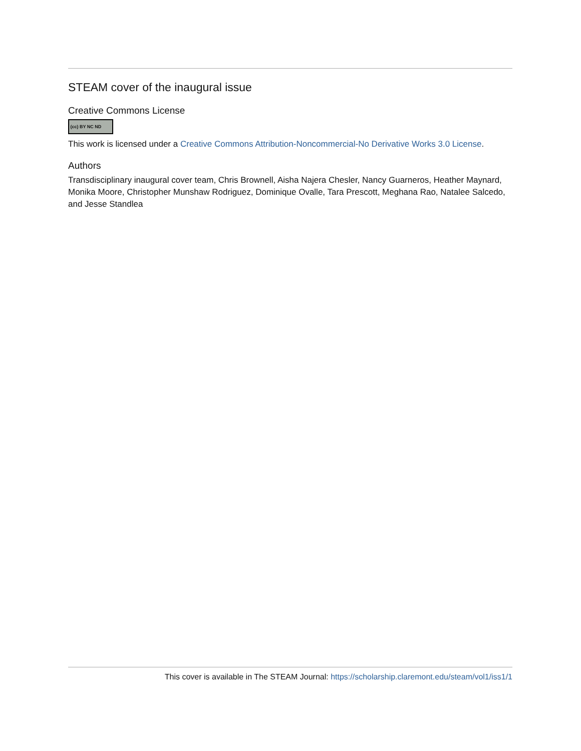STEAM cover of the inaugural issue
Creative Commons License
(cc) BY NC ND
This work is licensed under a Creative Commons Attribution-Noncommercial-No Derivative Works 3.0 License.
Authors
Transdisciplinary inaugural cover team, Chris Brownell, Aisha Najera Chesler, Nancy Guarneros, Heather Maynard, Monika Moore, Christopher Munshaw Rodriguez, Dominique Ovalle, Tara Prescott, Meghana Rao, Natalee Salcedo, and Jesse Standlea
This cover is available in The STEAM Journal: https://scholarship.claremont.edu/steam/vol1/iss1/1